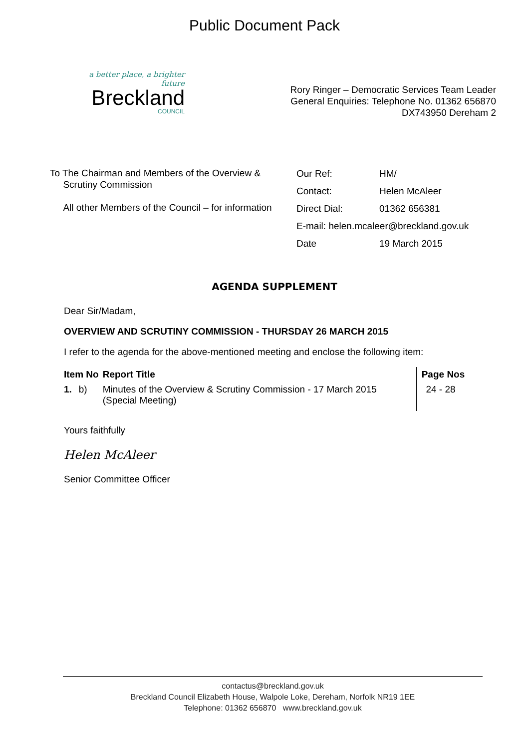Public Document Pack
a better place, a brighter future
Breckland
COUNCIL
Rory Ringer – Democratic Services Team Leader
General Enquiries: Telephone No. 01362 656870
DX743950 Dereham 2
To The Chairman and Members of the Overview &
Scrutiny Commission
All other Members of the Council – for information
| Our Ref: | HM/ |
| Contact: | Helen McAleer |
| Direct Dial: | 01362 656381 |
| E-mail: helen.mcaleer@breckland.gov.uk | |
| Date | 19 March 2015 |
AGENDA SUPPLEMENT
Dear Sir/Madam,
OVERVIEW AND SCRUTINY COMMISSION - THURSDAY 26 MARCH 2015
I refer to the agenda for the above-mentioned meeting and enclose the following item:
| Item No | | Report Title | Page Nos |
| --- | --- | --- | --- |
| 1. | b) | Minutes of the Overview & Scrutiny Commission - 17 March 2015 (Special Meeting) | 24 - 28 |
Yours faithfully
Helen McAleer
Senior Committee Officer
contactus@breckland.gov.uk
Breckland Council Elizabeth House, Walpole Loke, Dereham, Norfolk NR19 1EE
Telephone: 01362 656870 www.breckland.gov.uk